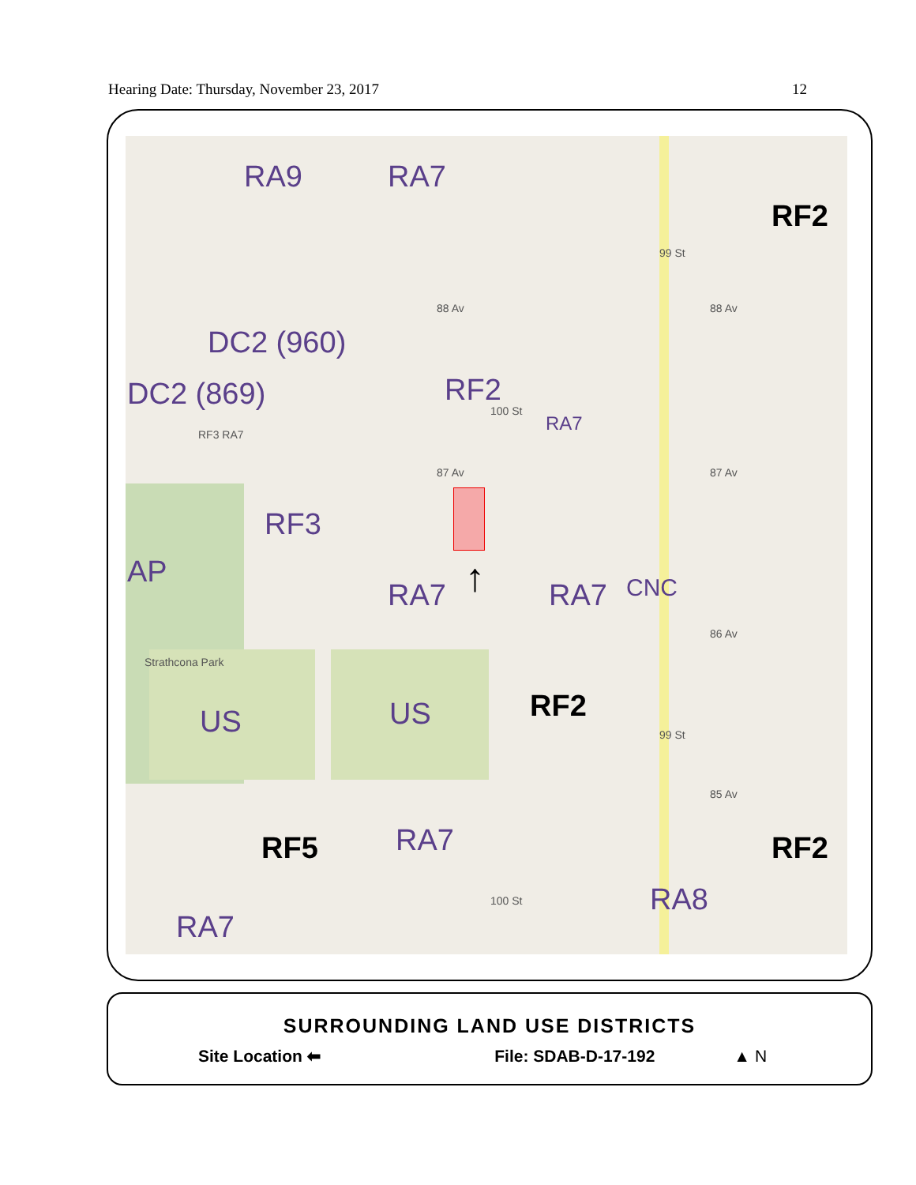Hearing Date: Thursday, November 23, 2017 12
RA9 RA7
RF2
88 Av 88 Av
99 St
DC2 (960)
DC2 (869) RF2
100 St
RF3 RA7 RA7
87 Av 87 Av
RF3
AP
RA7 ↑ RA7 CNC
86 Av
Strathcona Park
US US RF2
99 St
85 Av
RF5 RA7 RF2
RA8 100 St
RA7
SURROUNDING LAND USE DISTRICTS
Site Location ⬅ File: SDAB-D-17-192 ▲ N